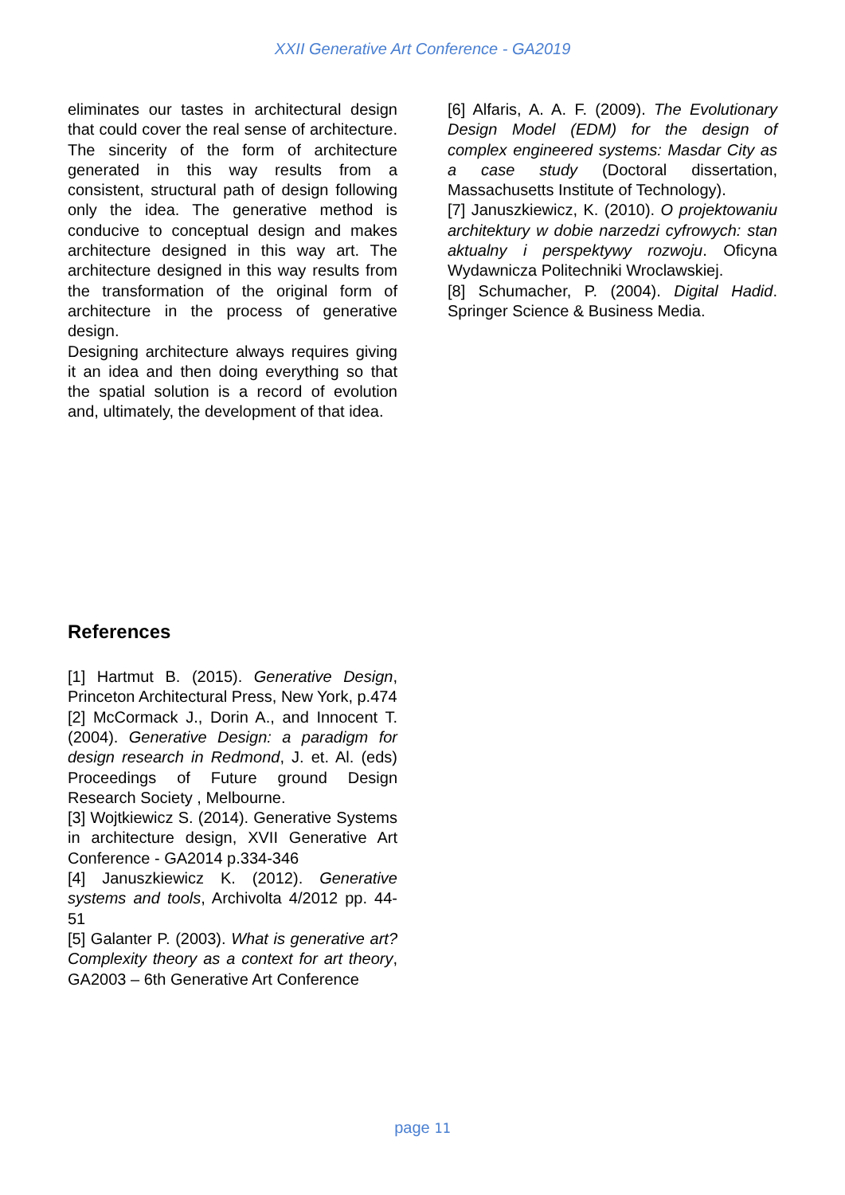XXII Generative Art Conference - GA2019
eliminates our tastes in architectural design that could cover the real sense of architecture. The sincerity of the form of architecture generated in this way results from a consistent, structural path of design following only the idea. The generative method is conducive to conceptual design and makes architecture designed in this way art. The architecture designed in this way results from the transformation of the original form of architecture in the process of generative design.
Designing architecture always requires giving it an idea and then doing everything so that the spatial solution is a record of evolution and, ultimately, the development of that idea.
References
[1] Hartmut B. (2015). Generative Design, Princeton Architectural Press, New York, p.474
[2] McCormack J., Dorin A., and Innocent T. (2004). Generative Design: a paradigm for design research in Redmond, J. et. Al. (eds) Proceedings of Future ground Design Research Society , Melbourne.
[3] Wojtkiewicz S. (2014). Generative Systems in architecture design, XVII Generative Art Conference - GA2014 p.334-346
[4] Januszkiewicz K. (2012). Generative systems and tools, Archivolta 4/2012 pp. 44-51
[5] Galanter P. (2003). What is generative art? Complexity theory as a context for art theory, GA2003 – 6th Generative Art Conference
[6] Alfaris, A. A. F. (2009). The Evolutionary Design Model (EDM) for the design of complex engineered systems: Masdar City as a case study (Doctoral dissertation, Massachusetts Institute of Technology).
[7] Januszkiewicz, K. (2010). O projektowaniu architektury w dobie narzedzi cyfrowych: stan aktualny i perspektywy rozwoju. Oficyna Wydawnicza Politechniki Wroclawskiej.
[8] Schumacher, P. (2004). Digital Hadid. Springer Science & Business Media.
page 11